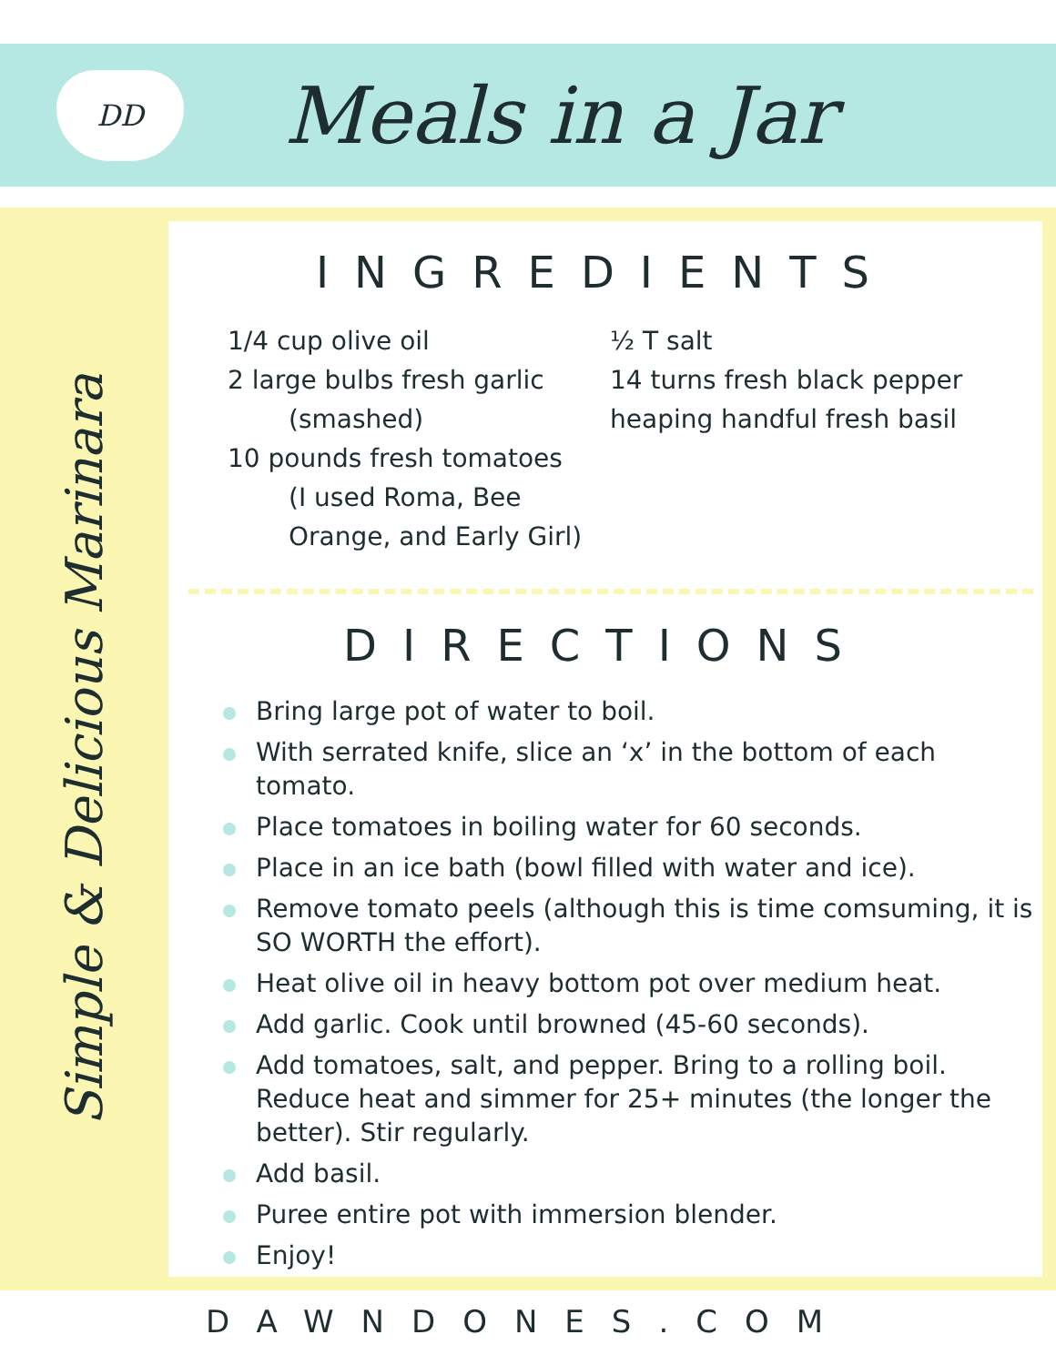DD
Meals in a Jar
Simple & Delicious Marinara
INGREDIENTS
1/4 cup olive oil
2 large bulbs fresh garlic
(smashed)
10 pounds fresh tomatoes
(I used Roma, Bee
Orange, and Early Girl)
½ T salt
14 turns fresh black pepper
heaping handful fresh basil
DIRECTIONS
Bring large pot of water to boil.
With serrated knife, slice an ‘x’ in the bottom of each tomato.
Place tomatoes in boiling water for 60 seconds.
Place in an ice bath (bowl filled with water and ice).
Remove tomato peels (although this is time comsuming, it is SO WORTH the effort).
Heat olive oil in heavy bottom pot over medium heat.
Add garlic. Cook until browned (45-60 seconds).
Add tomatoes, salt, and pepper. Bring to a rolling boil. Reduce heat and simmer for 25+ minutes (the longer the better). Stir regularly.
Add basil.
Puree entire pot with immersion blender.
Enjoy!
DAWNDONES.COM